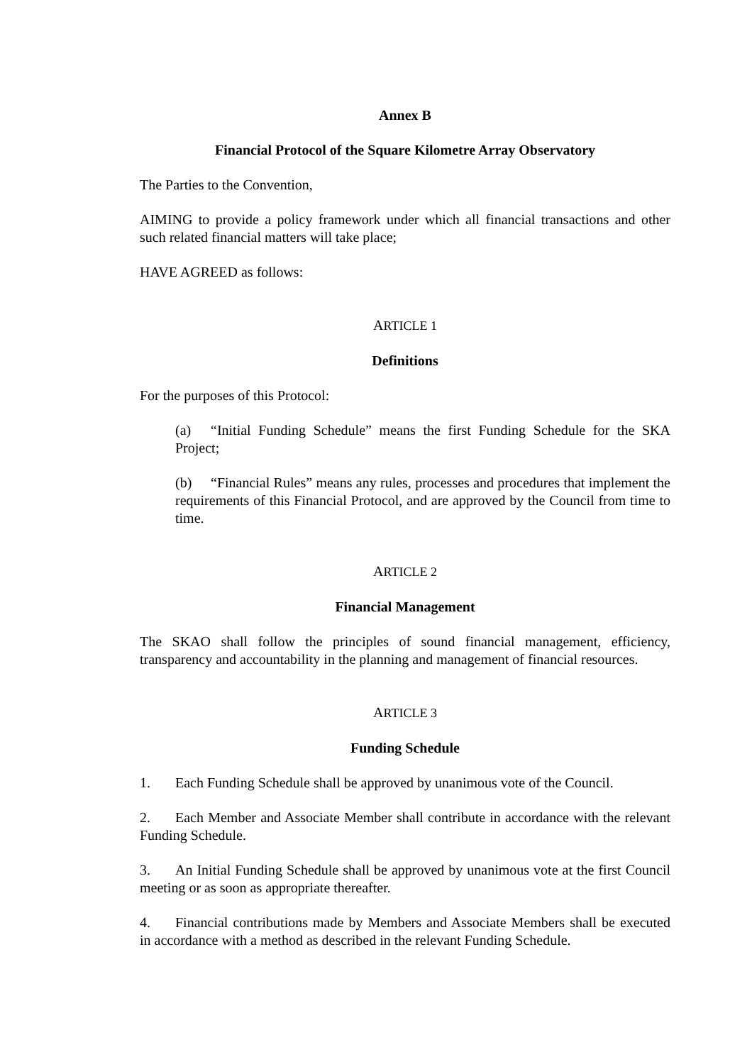Annex B
Financial Protocol of the Square Kilometre Array Observatory
The Parties to the Convention,
AIMING to provide a policy framework under which all financial transactions and other such related financial matters will take place;
HAVE AGREED as follows:
ARTICLE 1
Definitions
For the purposes of this Protocol:
(a) “Initial Funding Schedule” means the first Funding Schedule for the SKA Project;
(b) “Financial Rules” means any rules, processes and procedures that implement the requirements of this Financial Protocol, and are approved by the Council from time to time.
ARTICLE 2
Financial Management
The SKAO shall follow the principles of sound financial management, efficiency, transparency and accountability in the planning and management of financial resources.
ARTICLE 3
Funding Schedule
1. Each Funding Schedule shall be approved by unanimous vote of the Council.
2. Each Member and Associate Member shall contribute in accordance with the relevant Funding Schedule.
3. An Initial Funding Schedule shall be approved by unanimous vote at the first Council meeting or as soon as appropriate thereafter.
4. Financial contributions made by Members and Associate Members shall be executed in accordance with a method as described in the relevant Funding Schedule.